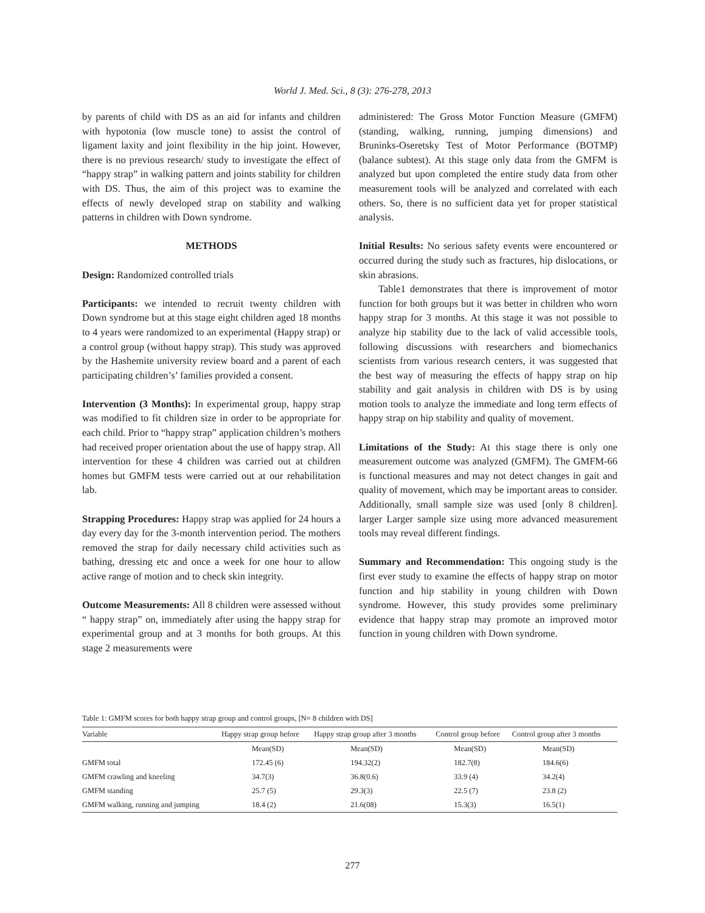World J. Med. Sci., 8 (3): 276-278, 2013
by parents of child with DS as an aid for infants and children with hypotonia (low muscle tone) to assist the control of ligament laxity and joint flexibility in the hip joint. However, there is no previous research/ study to investigate the effect of “happy strap” in walking pattern and joints stability for children with DS. Thus, the aim of this project was to examine the effects of newly developed strap on stability and walking patterns in children with Down syndrome.
METHODS
Design: Randomized controlled trials
Participants: we intended to recruit twenty children with Down syndrome but at this stage eight children aged 18 months to 4 years were randomized to an experimental (Happy strap) or a control group (without happy strap). This study was approved by the Hashemite university review board and a parent of each participating children’s’ families provided a consent.
Intervention (3 Months): In experimental group, happy strap was modified to fit children size in order to be appropriate for each child. Prior to “happy strap” application children’s mothers had received proper orientation about the use of happy strap. All intervention for these 4 children was carried out at children homes but GMFM tests were carried out at our rehabilitation lab.
Strapping Procedures: Happy strap was applied for 24 hours a day every day for the 3-month intervention period. The mothers removed the strap for daily necessary child activities such as bathing, dressing etc and once a week for one hour to allow active range of motion and to check skin integrity.
Outcome Measurements: All 8 children were assessed without “ happy strap” on, immediately after using the happy strap for experimental group and at 3 months for both groups. At this stage 2 measurements were
administered: The Gross Motor Function Measure (GMFM) (standing, walking, running, jumping dimensions) and Bruninks-Oseretsky Test of Motor Performance (BOTMP) (balance subtest). At this stage only data from the GMFM is analyzed but upon completed the entire study data from other measurement tools will be analyzed and correlated with each others. So, there is no sufficient data yet for proper statistical analysis.
Initial Results: No serious safety events were encountered or occurred during the study such as fractures, hip dislocations, or skin abrasions.
Table1 demonstrates that there is improvement of motor function for both groups but it was better in children who worn happy strap for 3 months. At this stage it was not possible to analyze hip stability due to the lack of valid accessible tools, following discussions with researchers and biomechanics scientists from various research centers, it was suggested that the best way of measuring the effects of happy strap on hip stability and gait analysis in children with DS is by using motion tools to analyze the immediate and long term effects of happy strap on hip stability and quality of movement.
Limitations of the Study: At this stage there is only one measurement outcome was analyzed (GMFM). The GMFM-66 is functional measures and may not detect changes in gait and quality of movement, which may be important areas to consider. Additionally, small sample size was used [only 8 children]. larger Larger sample size using more advanced measurement tools may reveal different findings.
Summary and Recommendation: This ongoing study is the first ever study to examine the effects of happy strap on motor function and hip stability in young children with Down syndrome. However, this study provides some preliminary evidence that happy strap may promote an improved motor function in young children with Down syndrome.
Table 1: GMFM scores for both happy strap group and control groups, [N= 8 children with DS]
| Variable | Happy strap group before | Happy strap group after 3 months | Control group before | Control group after 3 months |
| --- | --- | --- | --- | --- |
| | Mean(SD) | Mean(SD) | Mean(SD) | Mean(SD) |
| GMFM total | 172.45 (6) | 194.32(2) | 182.7(8) | 184.6(6) |
| GMFM crawling and kneeling | 34.7(3) | 36.8(0.6) | 33.9 (4) | 34.2(4) |
| GMFM standing | 25.7 (5) | 29.3(3) | 22.5 (7) | 23.8 (2) |
| GMFM walking, running and jumping | 18.4 (2) | 21.6(08) | 15.3(3) | 16.5(1) |
277